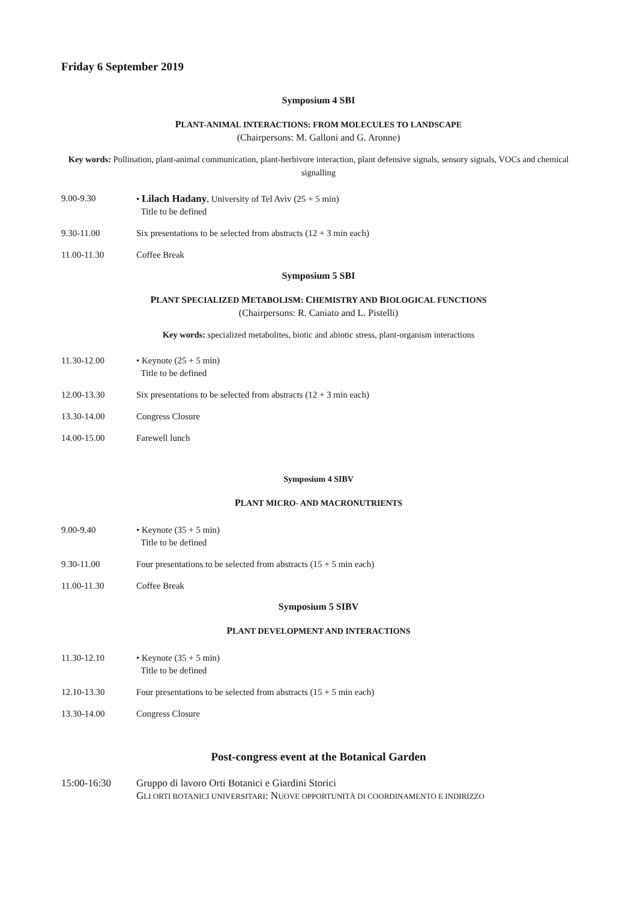Friday 6 September 2019
Symposium 4 SBI
PLANT-ANIMAL INTERACTIONS: FROM MOLECULES TO LANDSCAPE
(Chairpersons: M. Galloni and G. Aronne)
Key words: Pollination, plant-animal communication, plant-herbivore interaction, plant defensive signals, sensory signals, VOCs and chemical signalling
9.00-9.30 • Lilach Hadany, University of Tel Aviv (25 + 5 min)
Title to be defined
9.30-11.00 Six presentations to be selected from abstracts (12 + 3 min each)
11.00-11.30 Coffee Break
Symposium 5 SBI
PLANT SPECIALIZED METABOLISM: CHEMISTRY AND BIOLOGICAL FUNCTIONS
(Chairpersons: R. Caniato and L. Pistelli)
Key words: specialized metabolites, biotic and abiotic stress, plant-organism interactions
11.30-12.00 • Keynote (25 + 5 min)
Title to be defined
12.00-13.30 Six presentations to be selected from abstracts (12 + 3 min each)
13.30-14.00 Congress Closure
14.00-15.00 Farewell lunch
Symposium 4 SIBV
PLANT MICRO- AND MACRONUTRIENTS
9.00-9.40 • Keynote (35 + 5 min)
Title to be defined
9.30-11.00 Four presentations to be selected from abstracts (15 + 5 min each)
11.00-11.30 Coffee Break
Symposium 5 SIBV
PLANT DEVELOPMENT AND INTERACTIONS
11.30-12.10 • Keynote (35 + 5 min)
Title to be defined
12.10-13.30 Four presentations to be selected from abstracts (15 + 5 min each)
13.30-14.00 Congress Closure
Post-congress event at the Botanical Garden
15:00-16:30 Gruppo di lavoro Orti Botanici e Giardini Storici
GLI ORTI BOTANICI UNIVERSITARI: NUOVE OPPORTUNITÀ DI COORDINAMENTO E INDIRIZZO